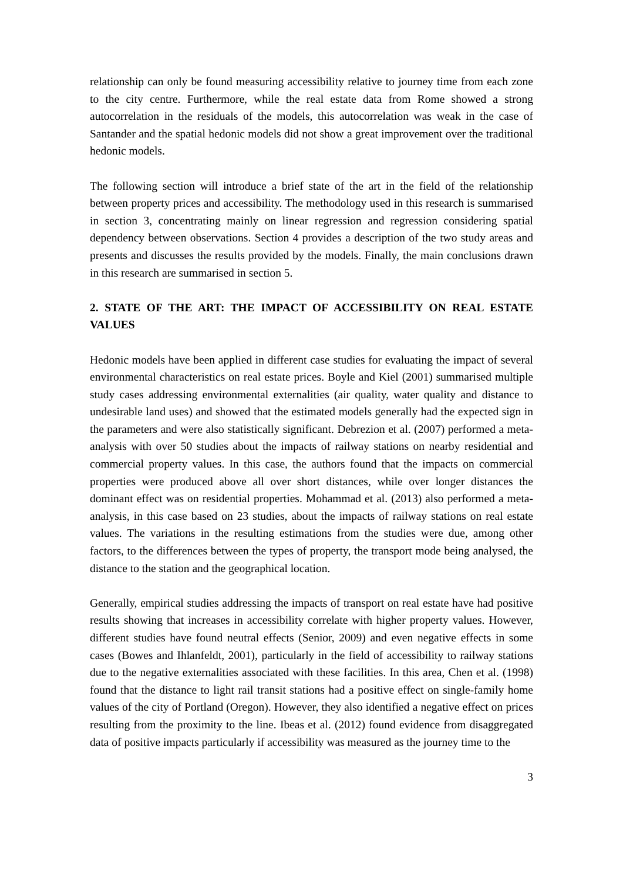relationship can only be found measuring accessibility relative to journey time from each zone to the city centre. Furthermore, while the real estate data from Rome showed a strong autocorrelation in the residuals of the models, this autocorrelation was weak in the case of Santander and the spatial hedonic models did not show a great improvement over the traditional hedonic models.
The following section will introduce a brief state of the art in the field of the relationship between property prices and accessibility. The methodology used in this research is summarised in section 3, concentrating mainly on linear regression and regression considering spatial dependency between observations. Section 4 provides a description of the two study areas and presents and discusses the results provided by the models. Finally, the main conclusions drawn in this research are summarised in section 5.
2. STATE OF THE ART: THE IMPACT OF ACCESSIBILITY ON REAL ESTATE VALUES
Hedonic models have been applied in different case studies for evaluating the impact of several environmental characteristics on real estate prices. Boyle and Kiel (2001) summarised multiple study cases addressing environmental externalities (air quality, water quality and distance to undesirable land uses) and showed that the estimated models generally had the expected sign in the parameters and were also statistically significant. Debrezion et al. (2007) performed a meta-analysis with over 50 studies about the impacts of railway stations on nearby residential and commercial property values. In this case, the authors found that the impacts on commercial properties were produced above all over short distances, while over longer distances the dominant effect was on residential properties. Mohammad et al. (2013) also performed a meta-analysis, in this case based on 23 studies, about the impacts of railway stations on real estate values. The variations in the resulting estimations from the studies were due, among other factors, to the differences between the types of property, the transport mode being analysed, the distance to the station and the geographical location.
Generally, empirical studies addressing the impacts of transport on real estate have had positive results showing that increases in accessibility correlate with higher property values. However, different studies have found neutral effects (Senior, 2009) and even negative effects in some cases (Bowes and Ihlanfeldt, 2001), particularly in the field of accessibility to railway stations due to the negative externalities associated with these facilities. In this area, Chen et al. (1998) found that the distance to light rail transit stations had a positive effect on single-family home values of the city of Portland (Oregon). However, they also identified a negative effect on prices resulting from the proximity to the line. Ibeas et al. (2012) found evidence from disaggregated data of positive impacts particularly if accessibility was measured as the journey time to the
3